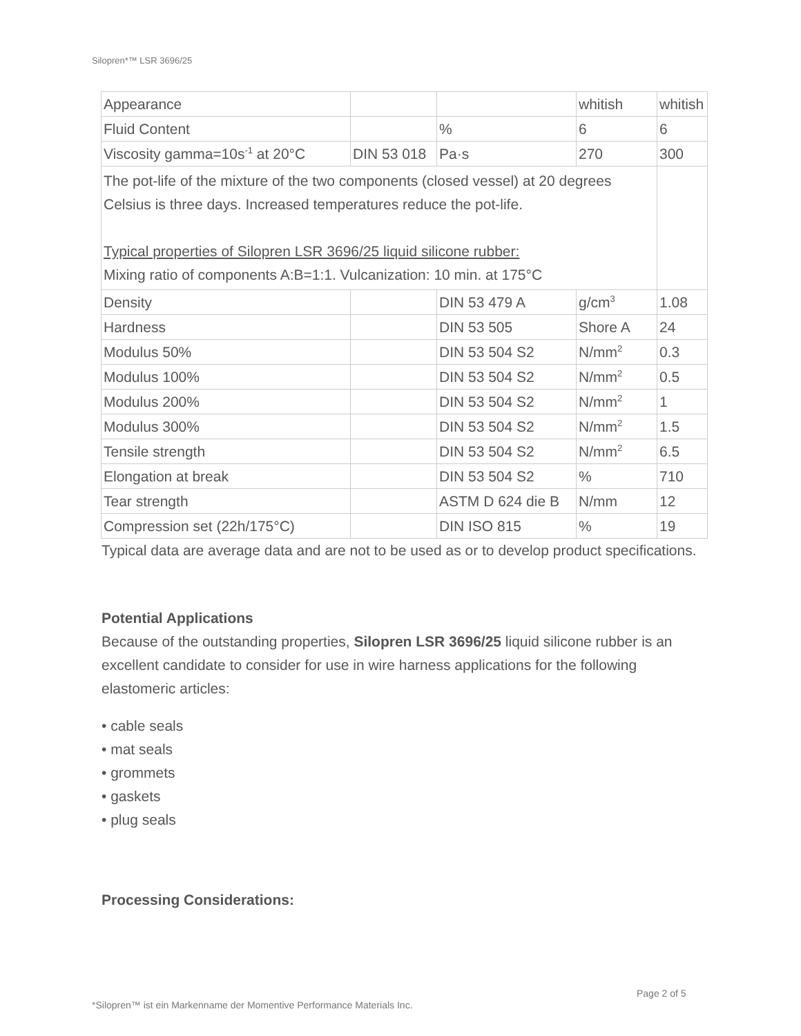Silopren*™ LSR 3696/25
| Appearance | | | whitish | whitish |
| Fluid Content | | % | 6 | 6 |
| Viscosity gamma=10s<sup>-1</sup> at 20°C | DIN 53 018 | Pa·s | 270 | 300 |
| The pot-life of the mixture of the two components (closed vessel) at 20 degrees Celsius is three days. Increased temperatures reduce the pot-life. Typical properties of Silopren LSR 3696/25 liquid silicone rubber: Mixing ratio of components A:B=1:1. Vulcanization: 10 min. at 175°C | | | | |
| Density | | DIN 53 479 A | g/cm<sup>3</sup> | 1.08 |
| Hardness | | DIN 53 505 | Shore A | 24 |
| Modulus 50% | | DIN 53 504 S2 | N/mm<sup>2</sup> | 0.3 |
| Modulus 100% | | DIN 53 504 S2 | N/mm<sup>2</sup> | 0.5 |
| Modulus 200% | | DIN 53 504 S2 | N/mm<sup>2</sup> | 1 |
| Modulus 300% | | DIN 53 504 S2 | N/mm<sup>2</sup> | 1.5 |
| Tensile strength | | DIN 53 504 S2 | N/mm<sup>2</sup> | 6.5 |
| Elongation at break | | DIN 53 504 S2 | % | 710 |
| Tear strength | | ASTM D 624 die B | N/mm | 12 |
| Compression set (22h/175°C) | | DIN ISO 815 | % | 19 |
Typical data are average data and are not to be used as or to develop product specifications.
Potential Applications
Because of the outstanding properties, Silopren LSR 3696/25 liquid silicone rubber is an excellent candidate to consider for use in wire harness applications for the following elastomeric articles:
• cable seals
• mat seals
• grommets
• gaskets
• plug seals
Processing Considerations:
Page 2 of 5
*Silopren™ ist ein Markenname der Momentive Performance Materials Inc.